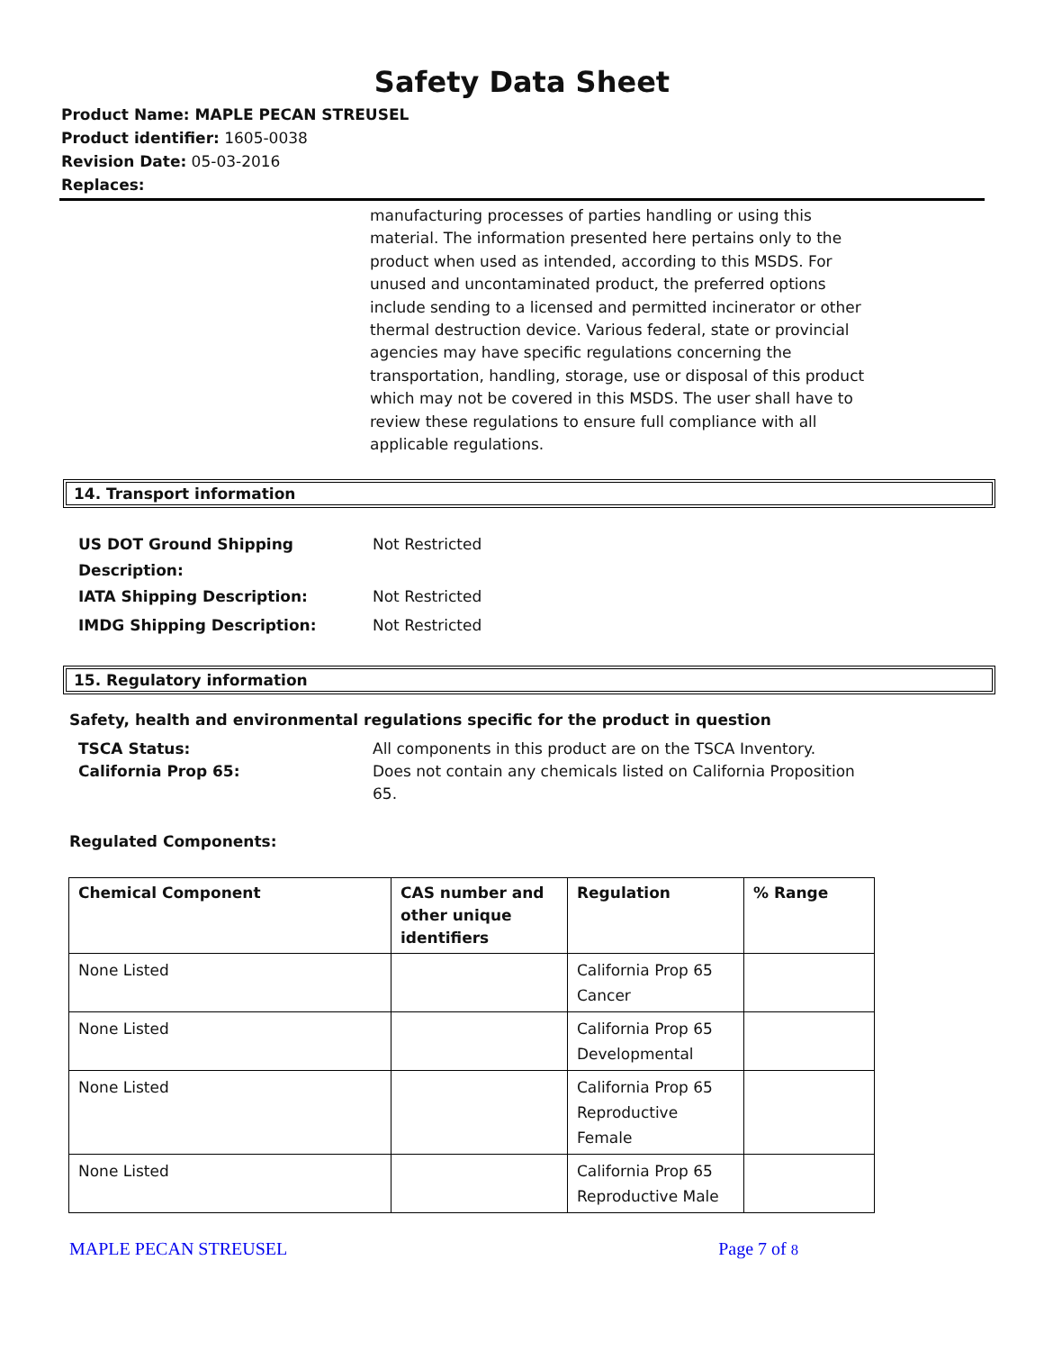Safety Data Sheet
Product Name: MAPLE PECAN STREUSEL
Product identifier: 1605-0038
Revision Date: 05-03-2016
Replaces:
manufacturing processes of parties handling or using this material. The information presented here pertains only to the product when used as intended, according to this MSDS. For unused and uncontaminated product, the preferred options include sending to a licensed and permitted incinerator or other thermal destruction device. Various federal, state or provincial agencies may have specific regulations concerning the transportation, handling, storage, use or disposal of this product which may not be covered in this MSDS. The user shall have to review these regulations to ensure full compliance with all applicable regulations.
14. Transport information
US DOT Ground Shipping
Description:
Not Restricted
IATA Shipping Description: Not Restricted
IMDG Shipping Description: Not Restricted
15. Regulatory information
Safety, health and environmental regulations specific for the product in question
TSCA Status:
California Prop 65:
All components in this product are on the TSCA Inventory.
Does not contain any chemicals listed on California Proposition 65.
Regulated Components:
| Chemical Component | CAS number and other unique identifiers | Regulation | % Range |
| --- | --- | --- | --- |
| None Listed | | California Prop 65 Cancer | |
| None Listed | | California Prop 65 Developmental | |
| None Listed | | California Prop 65 Reproductive Female | |
| None Listed | | California Prop 65 Reproductive Male | |
MAPLE PECAN STREUSEL Page 7 of 8